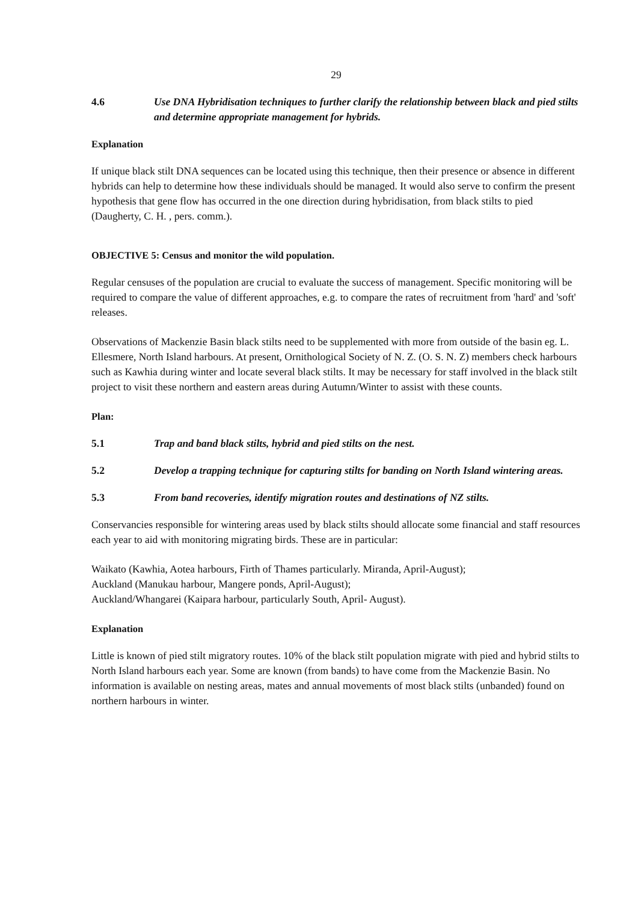29
4.6 Use DNA Hybridisation techniques to further clarify the relationship between black and pied stilts and determine appropriate management for hybrids.
Explanation
If unique black stilt DNA sequences can be located using this technique, then their presence or absence in different hybrids can help to determine how these individuals should be managed. It would also serve to confirm the present hypothesis that gene flow has occurred in the one direction during hybridisation, from black stilts to pied (Daugherty, C. H. , pers. comm.).
OBJECTIVE 5: Census and monitor the wild population.
Regular censuses of the population are crucial to evaluate the success of management. Specific monitoring will be required to compare the value of different approaches, e.g. to compare the rates of recruitment from 'hard' and 'soft' releases.
Observations of Mackenzie Basin black stilts need to be supplemented with more from outside of the basin eg. L. Ellesmere, North Island harbours. At present, Ornithological Society of N. Z. (O. S. N. Z) members check harbours such as Kawhia during winter and locate several black stilts. It may be necessary for staff involved in the black stilt project to visit these northern and eastern areas during Autumn/Winter to assist with these counts.
Plan:
5.1 Trap and band black stilts, hybrid and pied stilts on the nest.
5.2 Develop a trapping technique for capturing stilts for banding on North Island wintering areas.
5.3 From band recoveries, identify migration routes and destinations of NZ stilts.
Conservancies responsible for wintering areas used by black stilts should allocate some financial and staff resources each year to aid with monitoring migrating birds. These are in particular:
Waikato (Kawhia, Aotea harbours, Firth of Thames particularly. Miranda, April-August);
Auckland (Manukau harbour, Mangere ponds, April-August);
Auckland/Whangarei (Kaipara harbour, particularly South, April- August).
Explanation
Little is known of pied stilt migratory routes. 10% of the black stilt population migrate with pied and hybrid stilts to North Island harbours each year. Some are known (from bands) to have come from the Mackenzie Basin. No information is available on nesting areas, mates and annual movements of most black stilts (unbanded) found on northern harbours in winter.